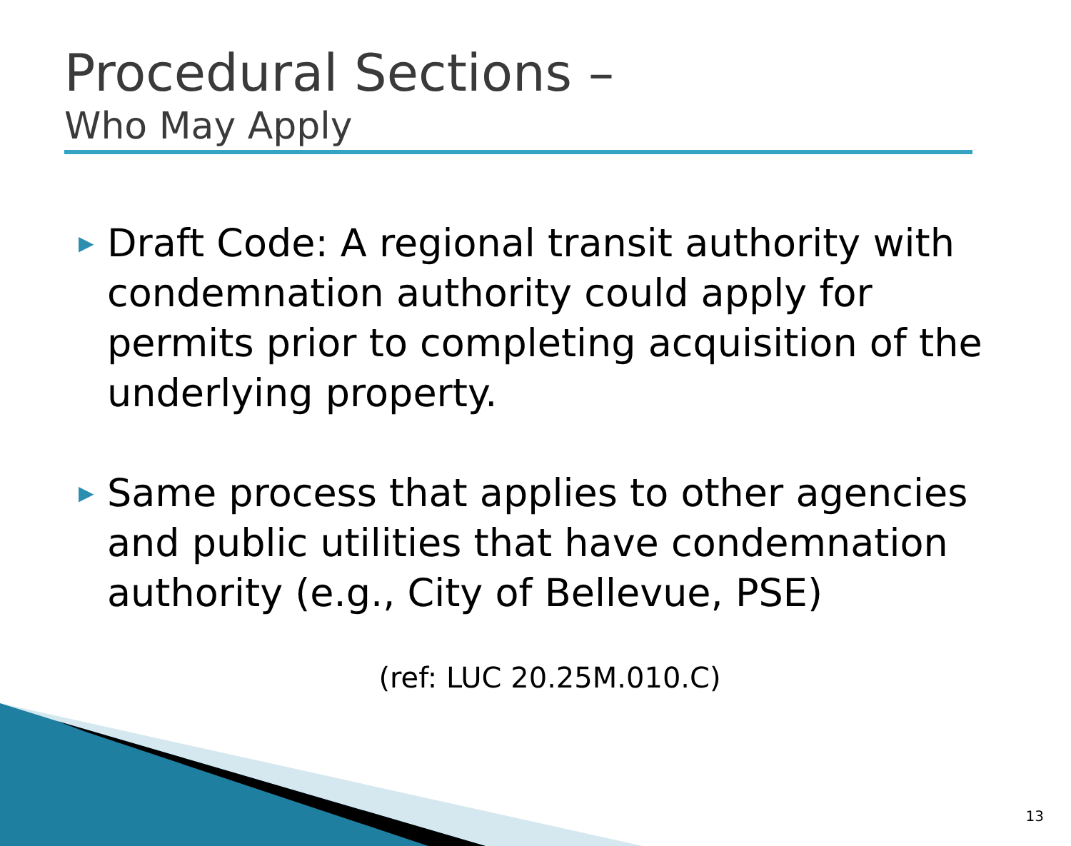Procedural Sections –
Who May Apply
▶ Draft Code: A regional transit authority with condemnation authority could apply for permits prior to completing acquisition of the underlying property.
▶ Same process that applies to other agencies and public utilities that have condemnation authority (e.g., City of Bellevue, PSE)
(ref: LUC 20.25M.010.C)
13